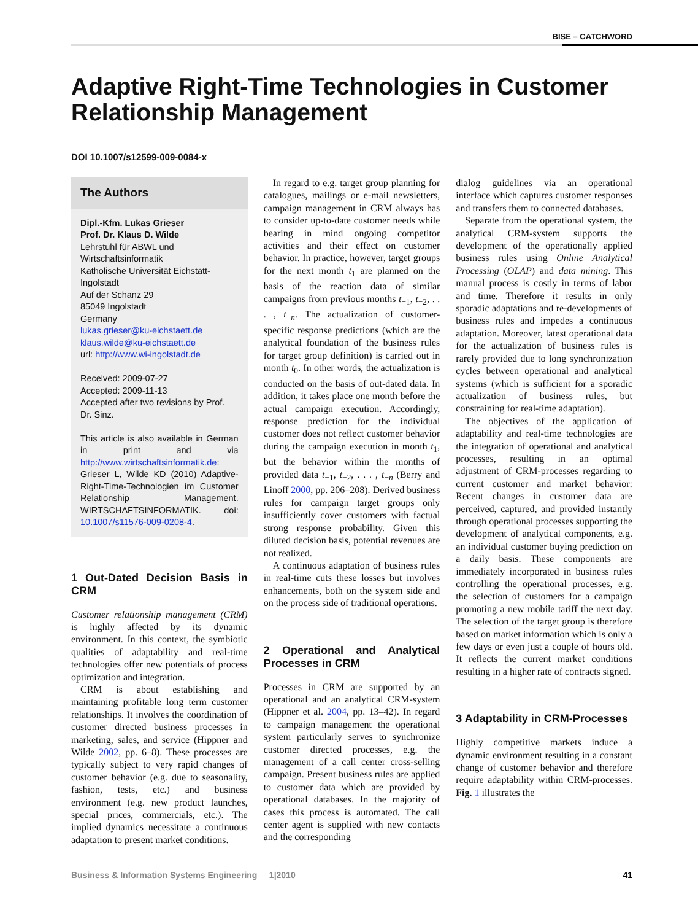BISE – CATCHWORD
Adaptive Right-Time Technologies in Customer Relationship Management
DOI 10.1007/s12599-009-0084-x
The Authors
Dipl.-Kfm. Lukas Grieser
Prof. Dr. Klaus D. Wilde
Lehrstuhl für ABWL und Wirtschaftsinformatik
Katholische Universität Eichstätt-Ingolstadt
Auf der Schanz 29
85049 Ingolstadt
Germany
lukas.grieser@ku-eichstaett.de
klaus.wilde@ku-eichstaett.de
url: http://www.wi-ingolstadt.de
Received: 2009-07-27
Accepted: 2009-11-13
Accepted after two revisions by Prof. Dr. Sinz.
This article is also available in German in print and via http://www.wirtschaftsinformatik.de: Grieser L, Wilde KD (2010) Adaptive-Right-Time-Technologien im Customer Relationship Management. WIRTSCHAFTSINFORMATIK. doi: 10.1007/s11576-009-0208-4.
1 Out-Dated Decision Basis in CRM
Customer relationship management (CRM) is highly affected by its dynamic environment. In this context, the symbiotic qualities of adaptability and real-time technologies offer new potentials of process optimization and integration.
CRM is about establishing and maintaining profitable long term customer relationships. It involves the coordination of customer directed business processes in marketing, sales, and service (Hippner and Wilde 2002, pp. 6–8). These processes are typically subject to very rapid changes of customer behavior (e.g. due to seasonality, fashion, tests, etc.) and business environment (e.g. new product launches, special prices, commercials, etc.). The implied dynamics necessitate a continuous adaptation to present market conditions.
In regard to e.g. target group planning for catalogues, mailings or e-mail newsletters, campaign management in CRM always has to consider up-to-date customer needs while bearing in mind ongoing competitor activities and their effect on customer behavior. In practice, however, target groups for the next month t<sub>1</sub> are planned on the basis of the reaction data of similar campaigns from previous months t<sub>−1</sub>, t<sub>−2</sub>, . . . , t<sub>−n</sub>. The actualization of customer-specific response predictions (which are the analytical foundation of the business rules for target group definition) is carried out in month t<sub>0</sub>. In other words, the actualization is conducted on the basis of out-dated data. In addition, it takes place one month before the actual campaign execution. Accordingly, response prediction for the individual customer does not reflect customer behavior during the campaign execution in month t<sub>1</sub>, but the behavior within the months of provided data t<sub>−1</sub>, t<sub>−2</sub>, . . . , t<sub>−n</sub> (Berry and Linoff 2000, pp. 206–208). Derived business rules for campaign target groups only insufficiently cover customers with factual strong response probability. Given this diluted decision basis, potential revenues are not realized.
A continuous adaptation of business rules in real-time cuts these losses but involves enhancements, both on the system side and on the process side of traditional operations.
2 Operational and Analytical Processes in CRM
Processes in CRM are supported by an operational and an analytical CRM-system (Hippner et al. 2004, pp. 13–42). In regard to campaign management the operational system particularly serves to synchronize customer directed processes, e.g. the management of a call center cross-selling campaign. Present business rules are applied to customer data which are provided by operational databases. In the majority of cases this process is automated. The call center agent is supplied with new contacts and the corresponding
dialog guidelines via an operational interface which captures customer responses and transfers them to connected databases.
Separate from the operational system, the analytical CRM-system supports the development of the operationally applied business rules using Online Analytical Processing (OLAP) and data mining. This manual process is costly in terms of labor and time. Therefore it results in only sporadic adaptations and re-developments of business rules and impedes a continuous adaptation. Moreover, latest operational data for the actualization of business rules is rarely provided due to long synchronization cycles between operational and analytical systems (which is sufficient for a sporadic actualization of business rules, but constraining for real-time adaptation).
The objectives of the application of adaptability and real-time technologies are the integration of operational and analytical processes, resulting in an optimal adjustment of CRM-processes regarding to current customer and market behavior: Recent changes in customer data are perceived, captured, and provided instantly through operational processes supporting the development of analytical components, e.g. an individual customer buying prediction on a daily basis. These components are immediately incorporated in business rules controlling the operational processes, e.g. the selection of customers for a campaign promoting a new mobile tariff the next day. The selection of the target group is therefore based on market information which is only a few days or even just a couple of hours old. It reflects the current market conditions resulting in a higher rate of contracts signed.
3 Adaptability in CRM-Processes
Highly competitive markets induce a dynamic environment resulting in a constant change of customer behavior and therefore require adaptability within CRM-processes. Fig. 1 illustrates the
Business & Information Systems Engineering 1|2010 41